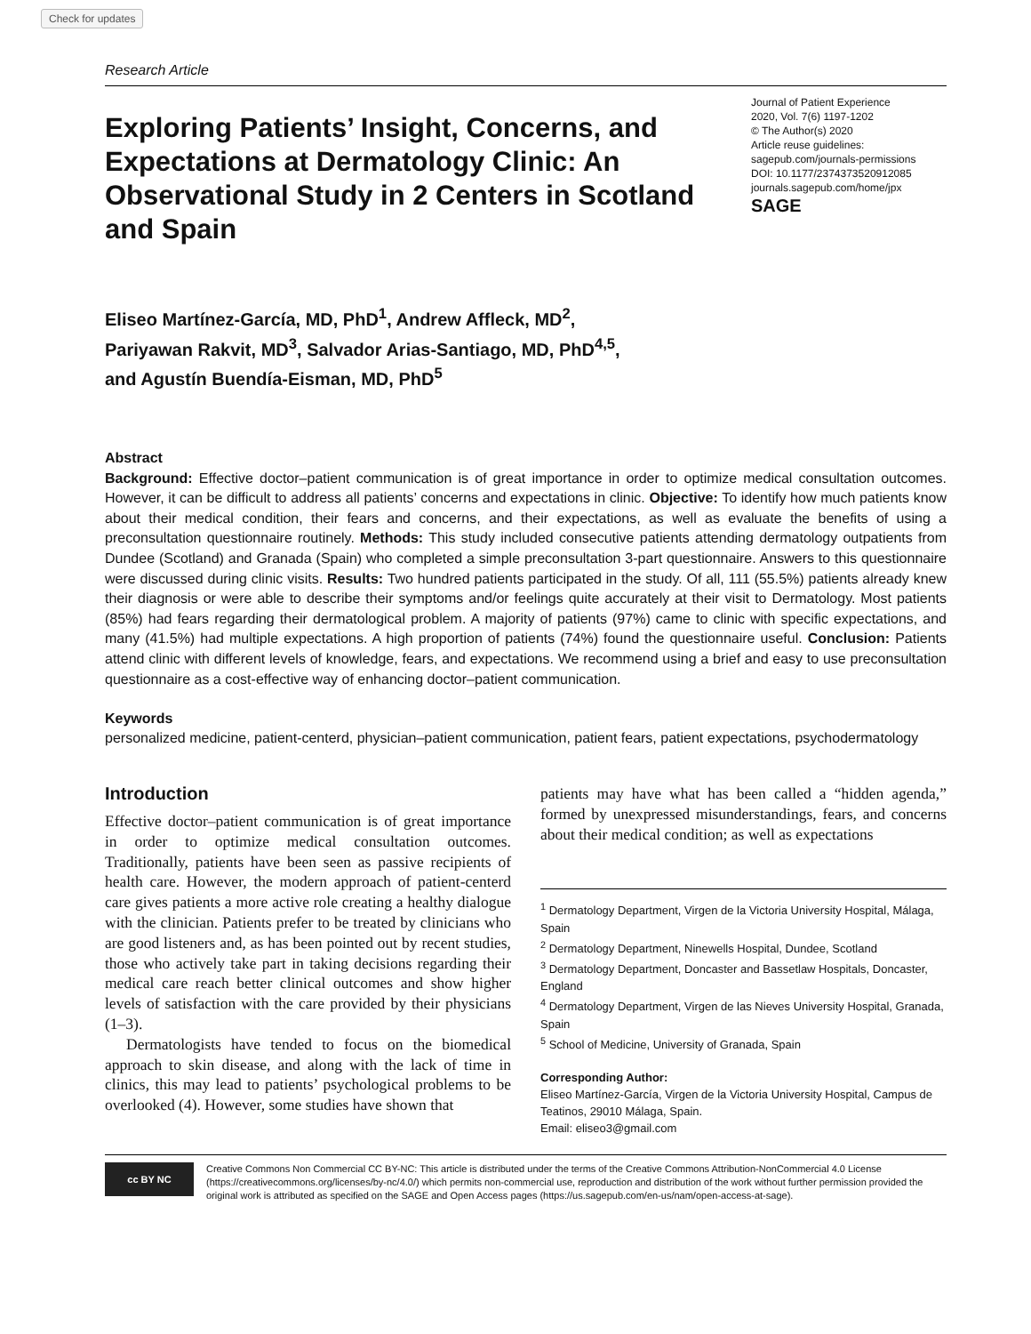Check for updates
Research Article
Exploring Patients’ Insight, Concerns, and Expectations at Dermatology Clinic: An Observational Study in 2 Centers in Scotland and Spain
Journal of Patient Experience
2020, Vol. 7(6) 1197-1202
© The Author(s) 2020
Article reuse guidelines:
sagepub.com/journals-permissions
DOI: 10.1177/2374373520912085
journals.sagepub.com/home/jpx
SAGE
Eliseo Martínez-García, MD, PhD<sup>1</sup>, Andrew Affleck, MD<sup>2</sup>,
Pariyawan Rakvit, MD<sup>3</sup>, Salvador Arias-Santiago, MD, PhD<sup>4,5</sup>,
and Agustín Buendía-Eisman, MD, PhD<sup>5</sup>
Abstract
Background: Effective doctor–patient communication is of great importance in order to optimize medical consultation outcomes. However, it can be difficult to address all patients’ concerns and expectations in clinic. Objective: To identify how much patients know about their medical condition, their fears and concerns, and their expectations, as well as evaluate the benefits of using a preconsultation questionnaire routinely. Methods: This study included consecutive patients attending dermatology outpatients from Dundee (Scotland) and Granada (Spain) who completed a simple preconsultation 3-part questionnaire. Answers to this questionnaire were discussed during clinic visits. Results: Two hundred patients participated in the study. Of all, 111 (55.5%) patients already knew their diagnosis or were able to describe their symptoms and/or feelings quite accurately at their visit to Dermatology. Most patients (85%) had fears regarding their dermatological problem. A majority of patients (97%) came to clinic with specific expectations, and many (41.5%) had multiple expectations. A high proportion of patients (74%) found the questionnaire useful. Conclusion: Patients attend clinic with different levels of knowledge, fears, and expectations. We recommend using a brief and easy to use preconsultation questionnaire as a cost-effective way of enhancing doctor–patient communication.
Keywords
personalized medicine, patient-centerd, physician–patient communication, patient fears, patient expectations, psychodermatology
Introduction
Effective doctor–patient communication is of great importance in order to optimize medical consultation outcomes. Traditionally, patients have been seen as passive recipients of health care. However, the modern approach of patient-centerd care gives patients a more active role creating a healthy dialogue with the clinician. Patients prefer to be treated by clinicians who are good listeners and, as has been pointed out by recent studies, those who actively take part in taking decisions regarding their medical care reach better clinical outcomes and show higher levels of satisfaction with the care provided by their physicians (1–3).
Dermatologists have tended to focus on the biomedical approach to skin disease, and along with the lack of time in clinics, this may lead to patients’ psychological problems to be overlooked (4). However, some studies have shown that
patients may have what has been called a “hidden agenda,” formed by unexpressed misunderstandings, fears, and concerns about their medical condition; as well as expectations
<sup>1</sup> Dermatology Department, Virgen de la Victoria University Hospital, Málaga, Spain
<sup>2</sup> Dermatology Department, Ninewells Hospital, Dundee, Scotland
<sup>3</sup> Dermatology Department, Doncaster and Bassetlaw Hospitals, Doncaster, England
<sup>4</sup> Dermatology Department, Virgen de las Nieves University Hospital, Granada, Spain
<sup>5</sup> School of Medicine, University of Granada, Spain
Corresponding Author:
Eliseo Martínez-García, Virgen de la Victoria University Hospital, Campus de Teatinos, 29010 Málaga, Spain.
Email: eliseo3@gmail.com
cc BY NC
Creative Commons Non Commercial CC BY-NC: This article is distributed under the terms of the Creative Commons Attribution-NonCommercial 4.0 License (https://creativecommons.org/licenses/by-nc/4.0/) which permits non-commercial use, reproduction and distribution of the work without further permission provided the original work is attributed as specified on the SAGE and Open Access pages (https://us.sagepub.com/en-us/nam/open-access-at-sage).